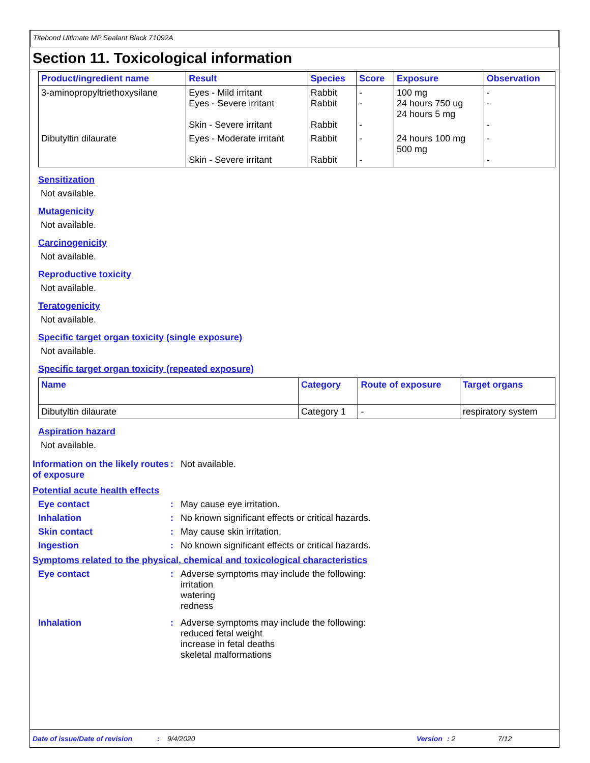Titebond Ultimate MP Sealant Black 71092A
Section 11. Toxicological information
| Product/ingredient name | Result | Species | Score | Exposure | Observation |
| --- | --- | --- | --- | --- | --- |
| 3-aminopropyltriethoxysilane | Eyes - Mild irritant Eyes - Severe irritant Skin - Severe irritant | Rabbit Rabbit Rabbit | - - - | 100 mg 24 hours 750 ug 24 hours 5 mg | - - - |
| Dibutyltin dilaurate | Eyes - Moderate irritant Skin - Severe irritant | Rabbit Rabbit | - - | 24 hours 100 mg 500 mg | - - |
Sensitization
Not available.
Mutagenicity
Not available.
Carcinogenicity
Not available.
Reproductive toxicity
Not available.
Teratogenicity
Not available.
Specific target organ toxicity (single exposure)
Not available.
Specific target organ toxicity (repeated exposure)
| Name | Category | Route of exposure | Target organs |
| --- | --- | --- | --- |
| Dibutyltin dilaurate | Category 1 | - | respiratory system |
Aspiration hazard
Not available.
Information on the likely routes of exposure
: Not available.
Potential acute health effects
Eye contact : May cause eye irritation.
Inhalation : No known significant effects or critical hazards.
Skin contact : May cause skin irritation.
Ingestion : No known significant effects or critical hazards.
Symptoms related to the physical, chemical and toxicological characteristics
Eye contact : Adverse symptoms may include the following:
irritation
watering
redness
Inhalation : Adverse symptoms may include the following:
reduced fetal weight
increase in fetal deaths
skeletal malformations
Date of issue/Date of revision: 9/4/2020 Version: 2 7/12